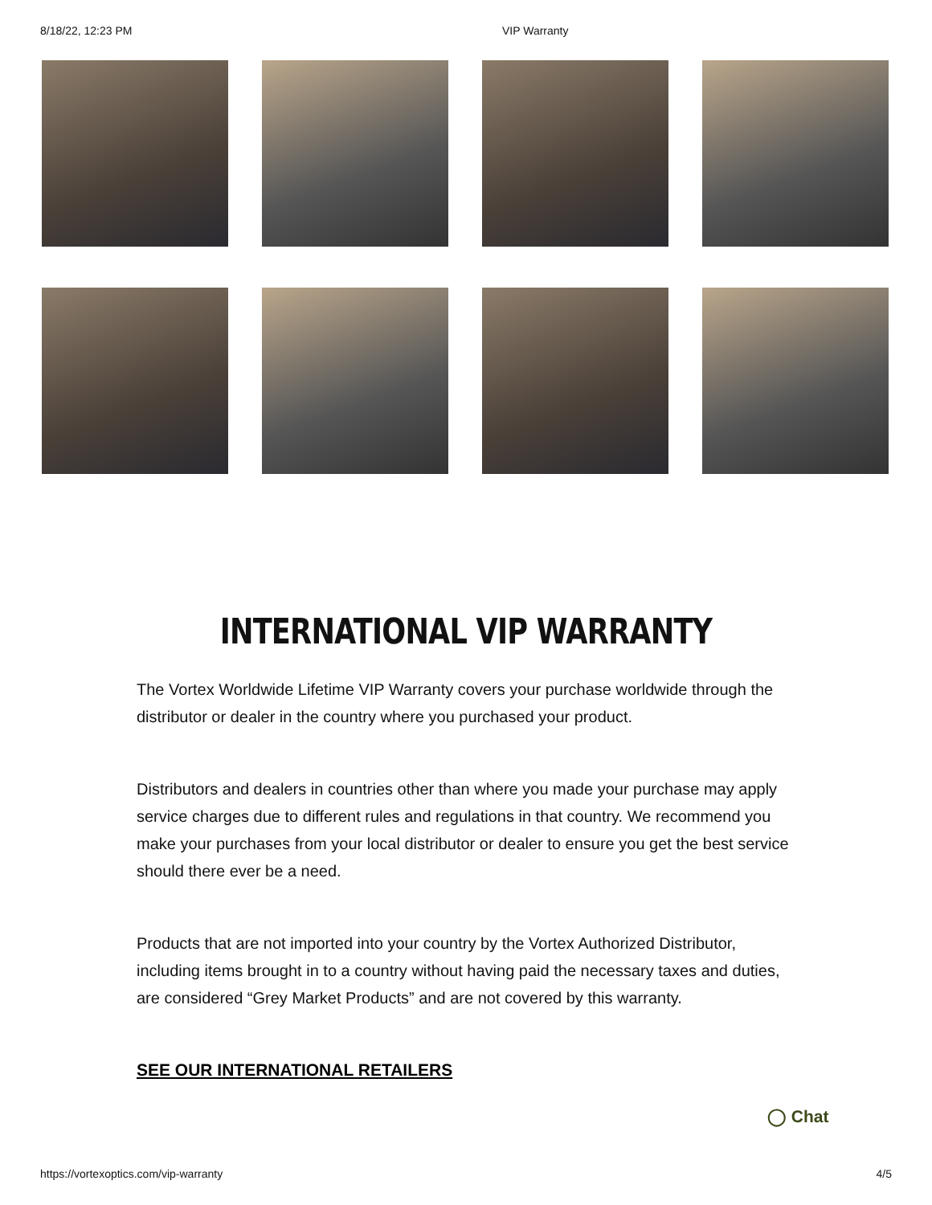8/18/22, 12:23 PM VIP Warranty
INTERNATIONAL VIP WARRANTY
The Vortex Worldwide Lifetime VIP Warranty covers your purchase worldwide through the distributor or dealer in the country where you purchased your product.
Distributors and dealers in countries other than where you made your purchase may apply service charges due to different rules and regulations in that country. We recommend you make your purchases from your local distributor or dealer to ensure you get the best service should there ever be a need.
Products that are not imported into your country by the Vortex Authorized Distributor, including items brought in to a country without having paid the necessary taxes and duties, are considered “Grey Market Products” and are not covered by this warranty.
SEE OUR INTERNATIONAL RETAILERS
◯ Chat
https://vortexoptics.com/vip-warranty 4/5